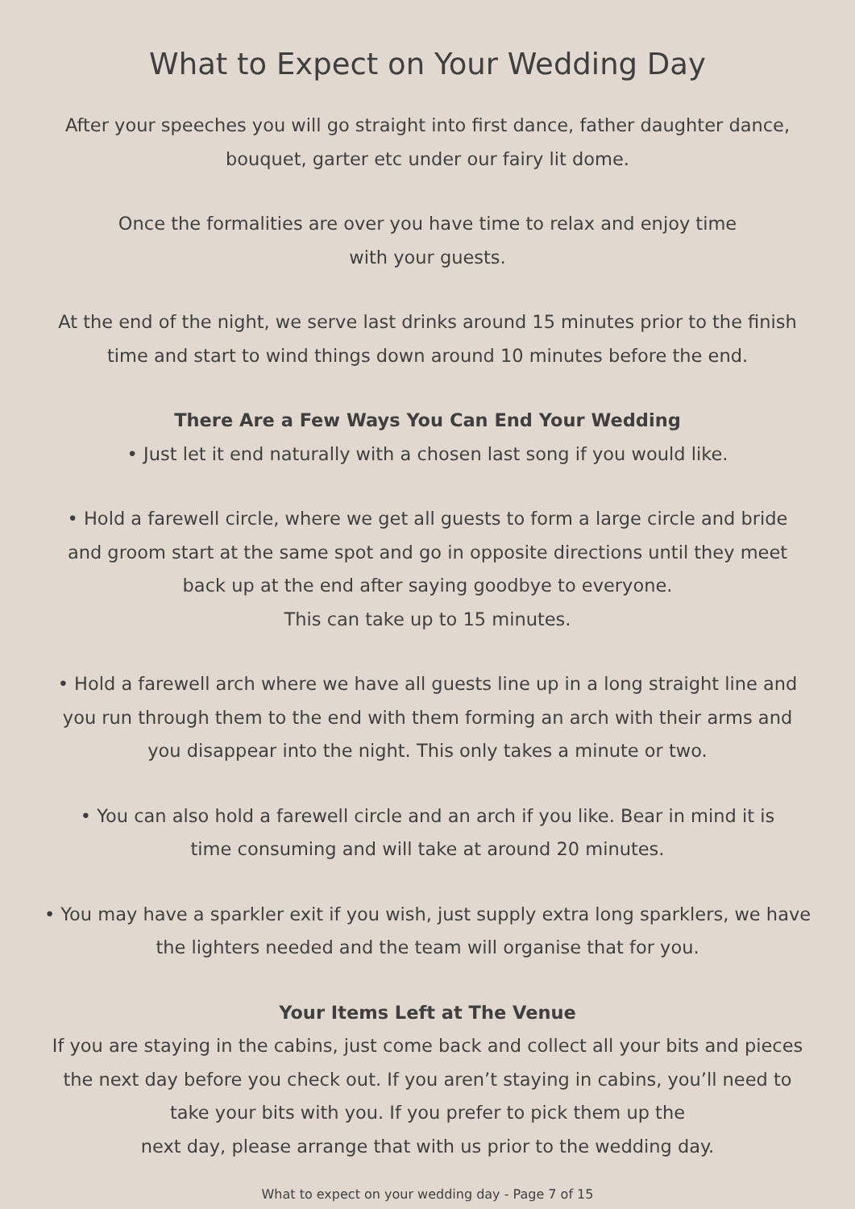What to Expect on Your Wedding Day
After your speeches you will go straight into first dance, father daughter dance,
bouquet, garter etc under our fairy lit dome.
Once the formalities are over you have time to relax and enjoy time
with your guests.
At the end of the night, we serve last drinks around 15 minutes prior to the finish
time and start to wind things down around 10 minutes before the end.
There Are a Few Ways You Can End Your Wedding
• Just let it end naturally with a chosen last song if you would like.
• Hold a farewell circle, where we get all guests to form a large circle and bride
and groom start at the same spot and go in opposite directions until they meet
back up at the end after saying goodbye to everyone.
This can take up to 15 minutes.
• Hold a farewell arch where we have all guests line up in a long straight line and
you run through them to the end with them forming an arch with their arms and
you disappear into the night. This only takes a minute or two.
• You can also hold a farewell circle and an arch if you like. Bear in mind it is
time consuming and will take at around 20 minutes.
• You may have a sparkler exit if you wish, just supply extra long sparklers, we have
the lighters needed and the team will organise that for you.
Your Items Left at The Venue
If you are staying in the cabins, just come back and collect all your bits and pieces
the next day before you check out. If you aren’t staying in cabins, you’ll need to
take your bits with you. If you prefer to pick them up the
next day, please arrange that with us prior to the wedding day.
What to expect on your wedding day - Page 7 of 15